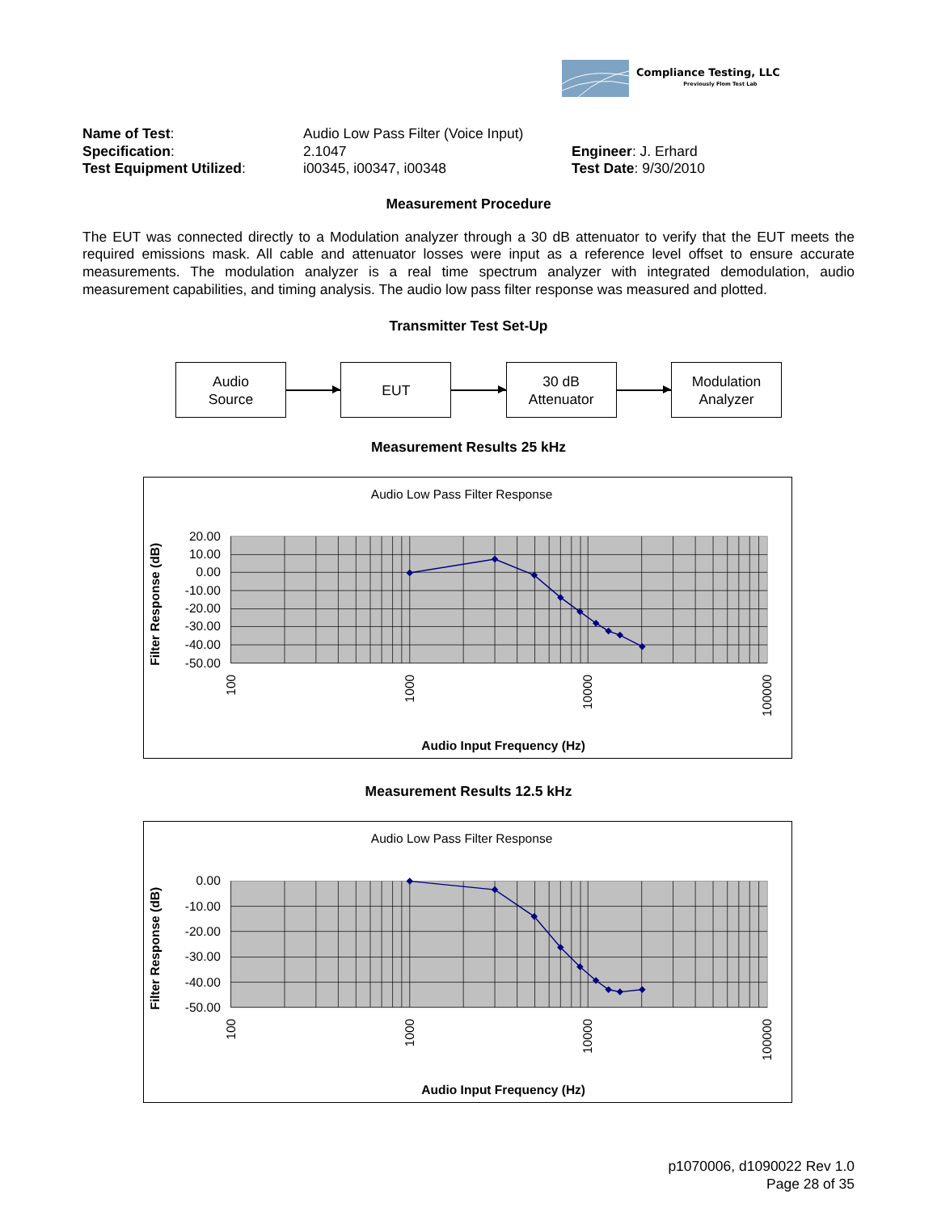Compliance Testing, LLC
Previously Flom Test Lab
| Name of Test : | Audio Low Pass Filter (Voice Input) | |
| Specification : | 2.1047 | Engineer : J. Erhard |
| Test Equipment Utilized : | i00345, i00347, i00348 | Test Date : 9/30/2010 |
Measurement Procedure
The EUT was connected directly to a Modulation analyzer through a 30 dB attenuator to verify that the EUT meets the required emissions mask. All cable and attenuator losses were input as a reference level offset to ensure accurate measurements. The modulation analyzer is a real time spectrum analyzer with integrated demodulation, audio measurement capabilities, and timing analysis. The audio low pass filter response was measured and plotted.
Transmitter Test Set-Up
Audio
Source
EUT
30 dB
Attenuator
Modulation
Analyzer
Measurement Results 25 kHz
Audio Low Pass Filter Response
20.00
10.00
0.00
-10.00
-20.00
-30.00
-40.00
-50.00
100
1000
10000
100000
Filter Response (dB)
Audio Input Frequency (Hz)
Measurement Results 12.5 kHz
Audio Low Pass Filter Response
0.00
-10.00
-20.00
-30.00
-40.00
-50.00
100
1000
10000
100000
Filter Response (dB)
Audio Input Frequency (Hz)
p1070006, d1090022 Rev 1.0
Page 28 of 35